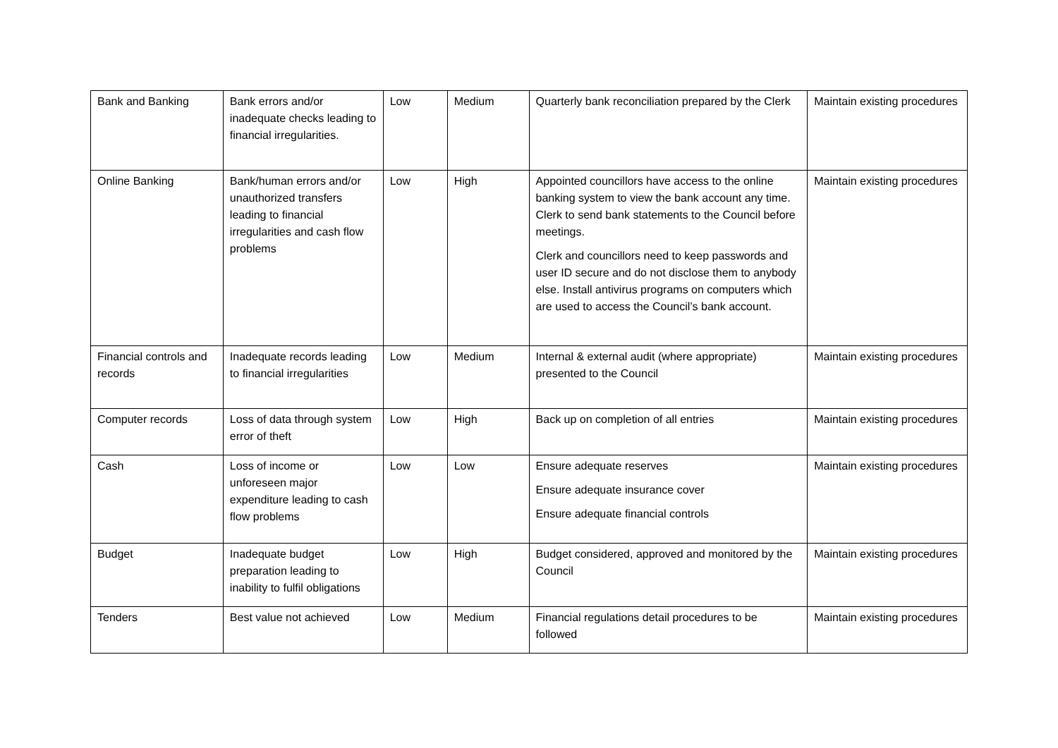| Bank and Banking | Bank errors and/or inadequate checks leading to financial irregularities. | Low | Medium | Quarterly bank reconciliation prepared by the Clerk | Maintain existing procedures |
| Online Banking | Bank/human errors and/or unauthorized transfers leading to financial irregularities and cash flow problems | Low | High | Appointed councillors have access to the online banking system to view the bank account any time. Clerk to send bank statements to the Council before meetings. Clerk and councillors need to keep passwords and user ID secure and do not disclose them to anybody else. Install antivirus programs on computers which are used to access the Council’s bank account. | Maintain existing procedures |
| Financial controls and records | Inadequate records leading to financial irregularities | Low | Medium | Internal & external audit (where appropriate) presented to the Council | Maintain existing procedures |
| Computer records | Loss of data through system error of theft | Low | High | Back up on completion of all entries | Maintain existing procedures |
| Cash | Loss of income or unforeseen major expenditure leading to cash flow problems | Low | Low | Ensure adequate reserves Ensure adequate insurance cover Ensure adequate financial controls | Maintain existing procedures |
| Budget | Inadequate budget preparation leading to inability to fulfil obligations | Low | High | Budget considered, approved and monitored by the Council | Maintain existing procedures |
| Tenders | Best value not achieved | Low | Medium | Financial regulations detail procedures to be followed | Maintain existing procedures |